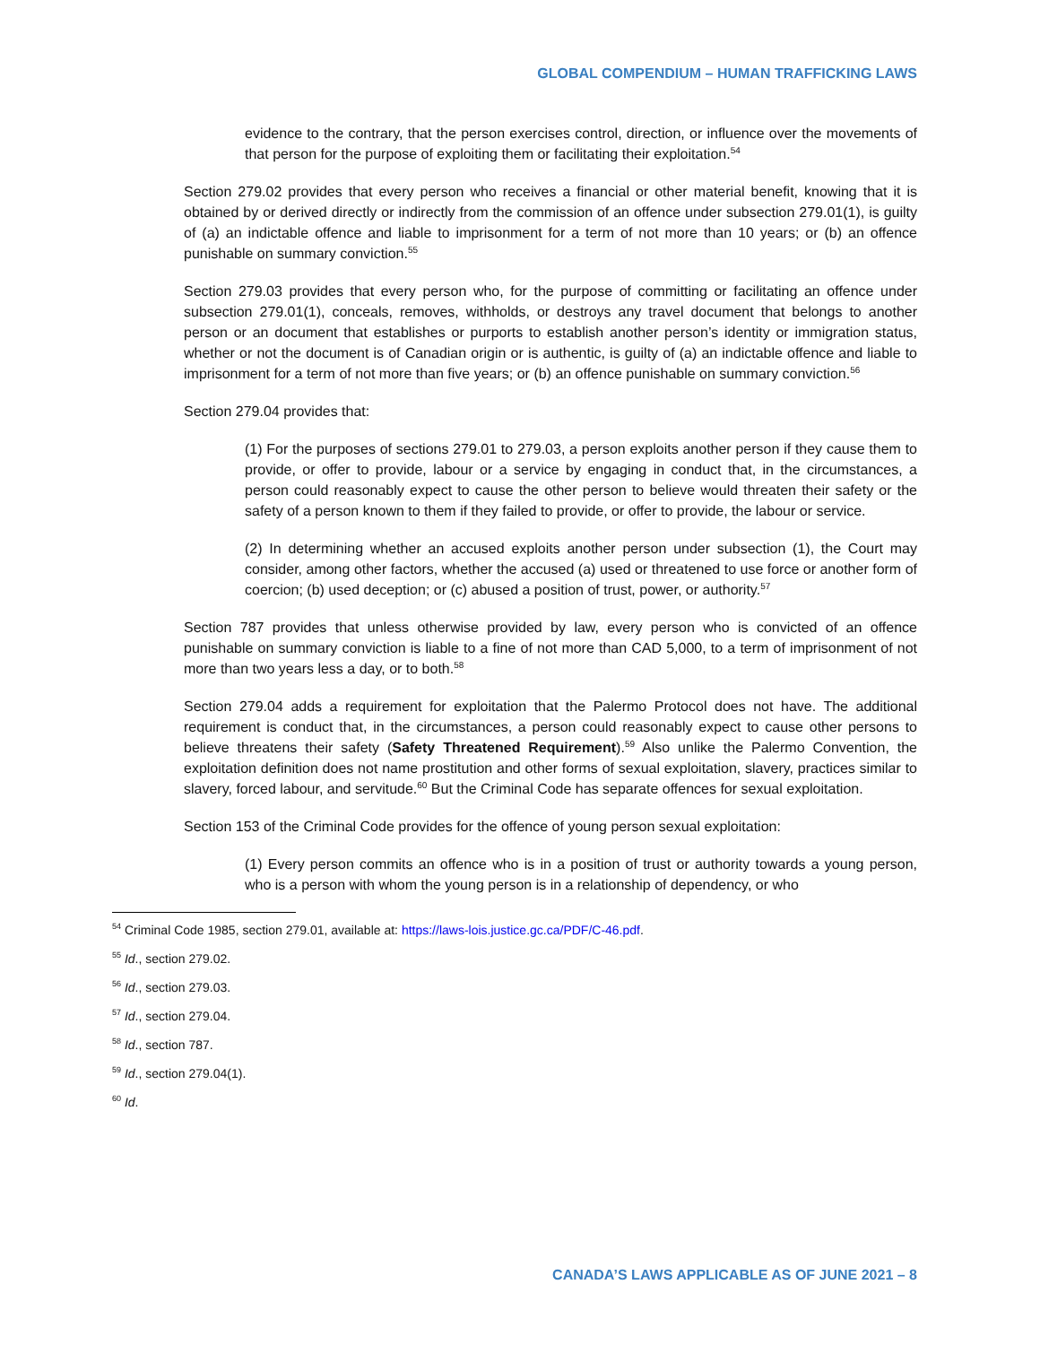GLOBAL COMPENDIUM – HUMAN TRAFFICKING LAWS
evidence to the contrary, that the person exercises control, direction, or influence over the movements of that person for the purpose of exploiting them or facilitating their exploitation.<sup>54</sup>
Section 279.02 provides that every person who receives a financial or other material benefit, knowing that it is obtained by or derived directly or indirectly from the commission of an offence under subsection 279.01(1), is guilty of (a) an indictable offence and liable to imprisonment for a term of not more than 10 years; or (b) an offence punishable on summary conviction.<sup>55</sup>
Section 279.03 provides that every person who, for the purpose of committing or facilitating an offence under subsection 279.01(1), conceals, removes, withholds, or destroys any travel document that belongs to another person or an document that establishes or purports to establish another person’s identity or immigration status, whether or not the document is of Canadian origin or is authentic, is guilty of (a) an indictable offence and liable to imprisonment for a term of not more than five years; or (b) an offence punishable on summary conviction.<sup>56</sup>
Section 279.04 provides that:
(1) For the purposes of sections 279.01 to 279.03, a person exploits another person if they cause them to provide, or offer to provide, labour or a service by engaging in conduct that, in the circumstances, a person could reasonably expect to cause the other person to believe would threaten their safety or the safety of a person known to them if they failed to provide, or offer to provide, the labour or service.
(2) In determining whether an accused exploits another person under subsection (1), the Court may consider, among other factors, whether the accused (a) used or threatened to use force or another form of coercion; (b) used deception; or (c) abused a position of trust, power, or authority.<sup>57</sup>
Section 787 provides that unless otherwise provided by law, every person who is convicted of an offence punishable on summary conviction is liable to a fine of not more than CAD 5,000, to a term of imprisonment of not more than two years less a day, or to both.<sup>58</sup>
Section 279.04 adds a requirement for exploitation that the Palermo Protocol does not have. The additional requirement is conduct that, in the circumstances, a person could reasonably expect to cause other persons to believe threatens their safety (Safety Threatened Requirement).<sup>59</sup> Also unlike the Palermo Convention, the exploitation definition does not name prostitution and other forms of sexual exploitation, slavery, practices similar to slavery, forced labour, and servitude.<sup>60</sup> But the Criminal Code has separate offences for sexual exploitation.
Section 153 of the Criminal Code provides for the offence of young person sexual exploitation:
(1) Every person commits an offence who is in a position of trust or authority towards a young person, who is a person with whom the young person is in a relationship of dependency, or who
<sup>54</sup> Criminal Code 1985, section 279.01, available at: https://laws-lois.justice.gc.ca/PDF/C-46.pdf.
<sup>55</sup> Id., section 279.02.
<sup>56</sup> Id., section 279.03.
<sup>57</sup> Id., section 279.04.
<sup>58</sup> Id., section 787.
<sup>59</sup> Id., section 279.04(1).
<sup>60</sup> Id.
CANADA’S LAWS APPLICABLE AS OF JUNE 2021 – 8